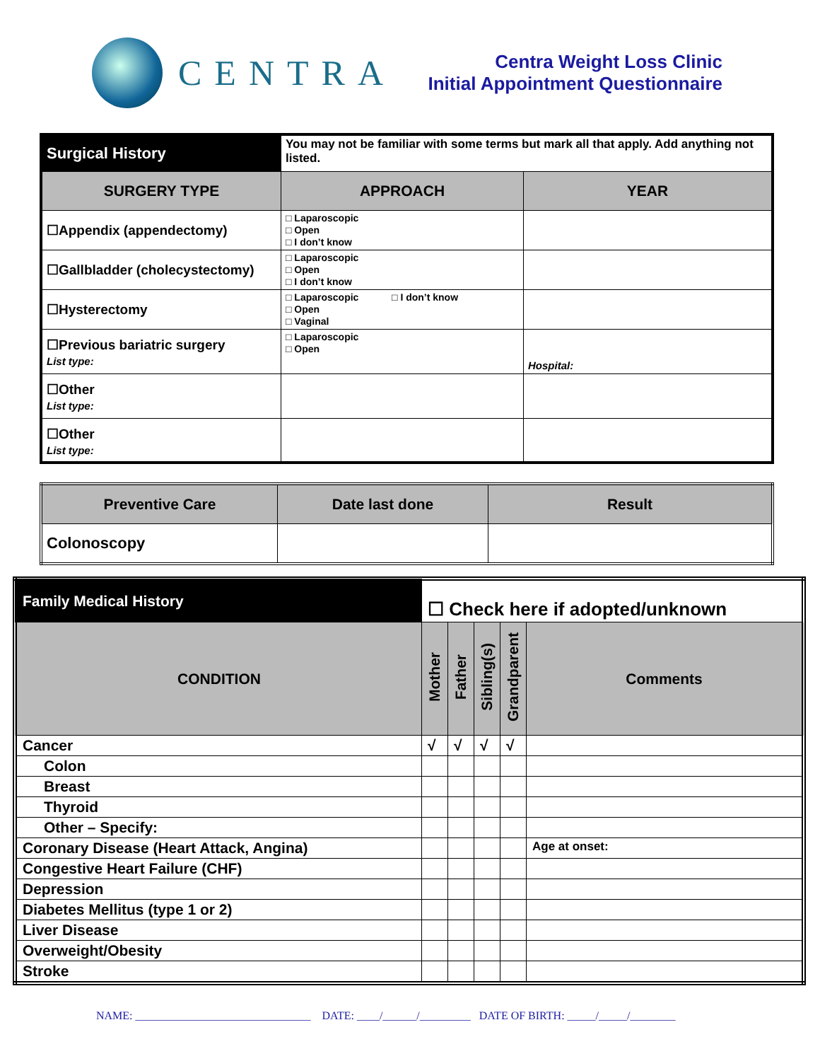CENTRA
Centra Weight Loss Clinic
Initial Appointment Questionnaire
| Surgical History | You may not be familiar with some terms but mark all that apply. Add anything not listed. | |
| SURGERY TYPE | APPROACH | YEAR |
| ☐Appendix (appendectomy) | □ Laparoscopic □ Open □ I don’t know | |
| ☐Gallbladder (cholecystectomy) | □ Laparoscopic □ Open □ I don’t know | |
| ☐Hysterectomy | □ Laparoscopic □ I don’t know □ Open □ Vaginal | |
| ☐Previous bariatric surgery List type: | □ Laparoscopic □ Open | Hospital: |
| ☐Other List type: | | |
| ☐Other List type: | | |
| Preventive Care | Date last done | Result |
| --- | --- | --- |
| Colonoscopy | | |
| Family Medical History | ☐ Check here if adopted/unknown | | | | |
| CONDITION | Mother | Father | Sibling(s) | Grandparent | Comments |
| Cancer | √ | √ | √ | √ | |
| Colon | | | | | |
| Breast | | | | | |
| Thyroid | | | | | |
| Other – Specify: | | | | | |
| Coronary Disease (Heart Attack, Angina) | | | | | Age at onset: |
| Congestive Heart Failure (CHF) | | | | | |
| Depression | | | | | |
| Diabetes Mellitus (type 1 or 2) | | | | | |
| Liver Disease | | | | | |
| Overweight/Obesity | | | | | |
| Stroke | | | | | |
NAME: _______________________________ DATE: ____/______/_________ DATE OF BIRTH: _____/_____/________